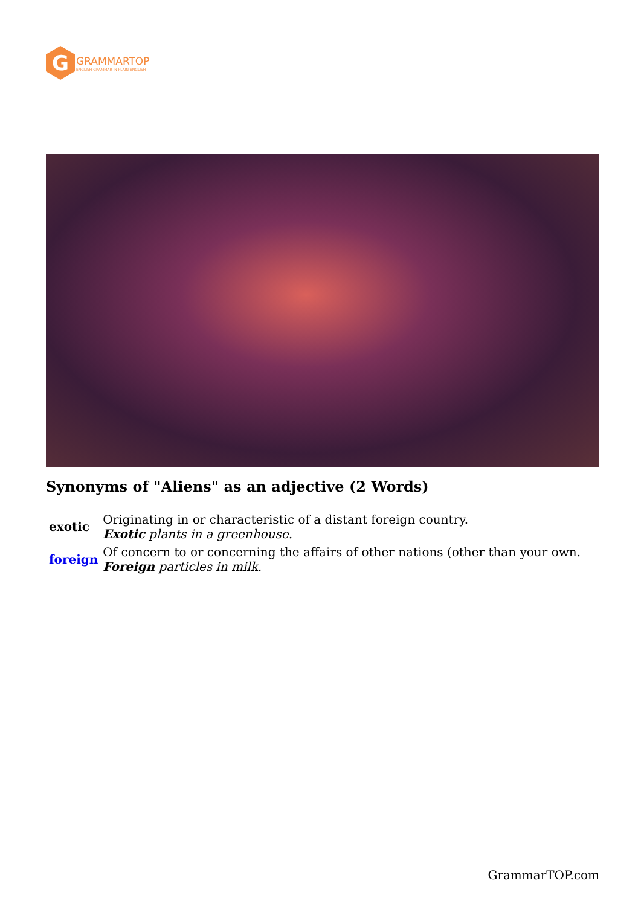G
GRAMMARTOP
ENGLISH GRAMMAR IN PLAIN ENGLISH
Synonyms of "Aliens" as an adjective (2 Words)
| exotic | Originating in or characteristic of a distant foreign country. Exotic plants in a greenhouse. |
| foreign | Of concern to or concerning the affairs of other nations (other than your own. Foreign particles in milk. |
GrammarTOP.com